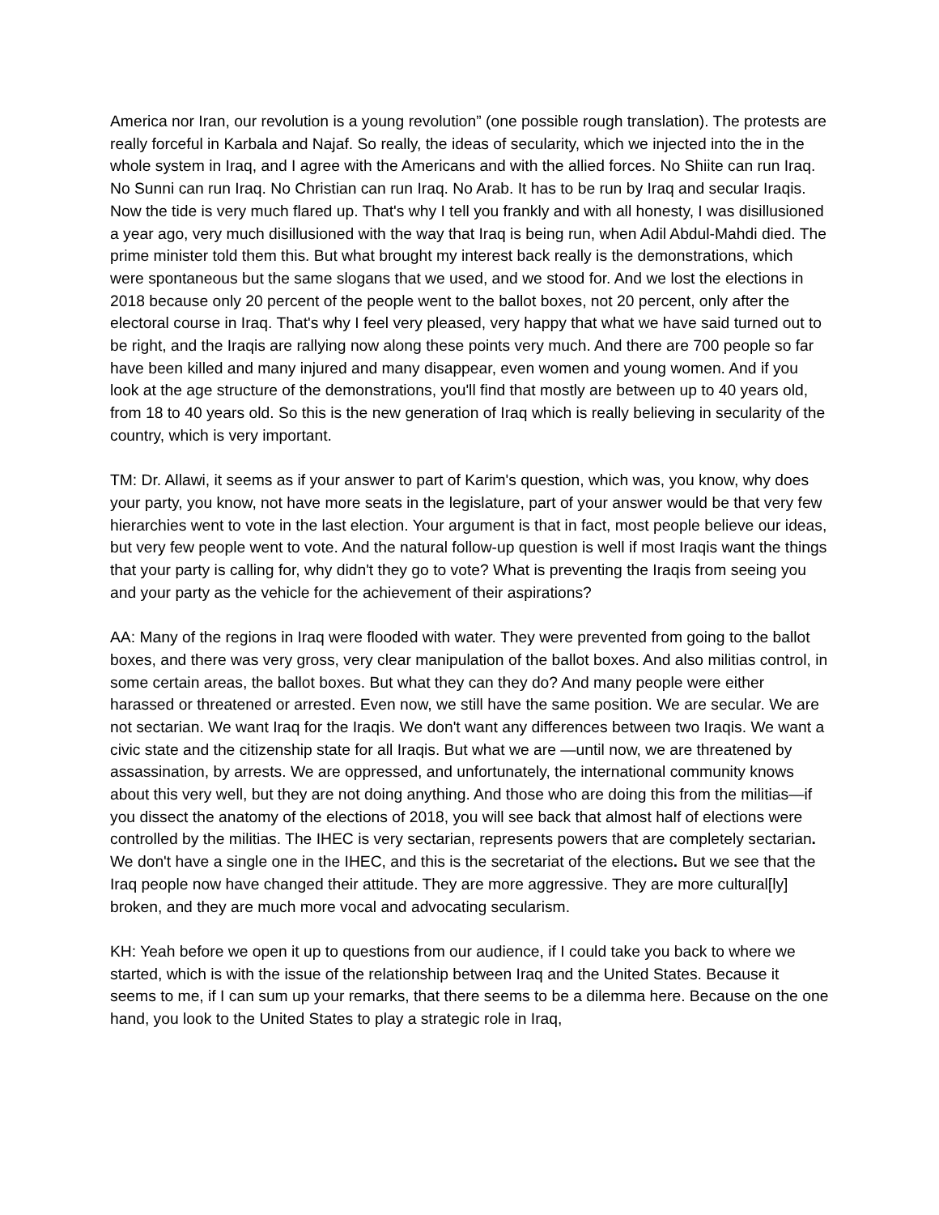America nor Iran, our revolution is a young revolution” (one possible rough translation). The protests are really forceful in Karbala and Najaf. So really, the ideas of secularity, which we injected into the in the whole system in Iraq, and I agree with the Americans and with the allied forces. No Shiite can run Iraq. No Sunni can run Iraq. No Christian can run Iraq. No Arab. It has to be run by Iraq and secular Iraqis. Now the tide is very much flared up. That's why I tell you frankly and with all honesty, I was disillusioned a year ago, very much disillusioned with the way that Iraq is being run, when Adil Abdul-Mahdi died. The prime minister told them this. But what brought my interest back really is the demonstrations, which were spontaneous but the same slogans that we used, and we stood for. And we lost the elections in 2018 because only 20 percent of the people went to the ballot boxes, not 20 percent, only after the electoral course in Iraq. That's why I feel very pleased, very happy that what we have said turned out to be right, and the Iraqis are rallying now along these points very much. And there are 700 people so far have been killed and many injured and many disappear, even women and young women. And if you look at the age structure of the demonstrations, you'll find that mostly are between up to 40 years old, from 18 to 40 years old. So this is the new generation of Iraq which is really believing in secularity of the country, which is very important.
TM: Dr. Allawi, it seems as if your answer to part of Karim's question, which was, you know, why does your party, you know, not have more seats in the legislature, part of your answer would be that very few hierarchies went to vote in the last election. Your argument is that in fact, most people believe our ideas, but very few people went to vote. And the natural follow-up question is well if most Iraqis want the things that your party is calling for, why didn't they go to vote? What is preventing the Iraqis from seeing you and your party as the vehicle for the achievement of their aspirations?
AA: Many of the regions in Iraq were flooded with water. They were prevented from going to the ballot boxes, and there was very gross, very clear manipulation of the ballot boxes. And also militias control, in some certain areas, the ballot boxes. But what they can they do? And many people were either harassed or threatened or arrested. Even now, we still have the same position. We are secular. We are not sectarian. We want Iraq for the Iraqis. We don't want any differences between two Iraqis. We want a civic state and the citizenship state for all Iraqis. But what we are —until now, we are threatened by assassination, by arrests. We are oppressed, and unfortunately, the international community knows about this very well, but they are not doing anything. And those who are doing this from the militias—if you dissect the anatomy of the elections of 2018, you will see back that almost half of elections were controlled by the militias. The IHEC is very sectarian, represents powers that are completely sectarian. We don't have a single one in the IHEC, and this is the secretariat of the elections. But we see that the Iraq people now have changed their attitude. They are more aggressive. They are more cultural[ly] broken, and they are much more vocal and advocating secularism.
KH: Yeah before we open it up to questions from our audience, if I could take you back to where we started, which is with the issue of the relationship between Iraq and the United States. Because it seems to me, if I can sum up your remarks, that there seems to be a dilemma here. Because on the one hand, you look to the United States to play a strategic role in Iraq,